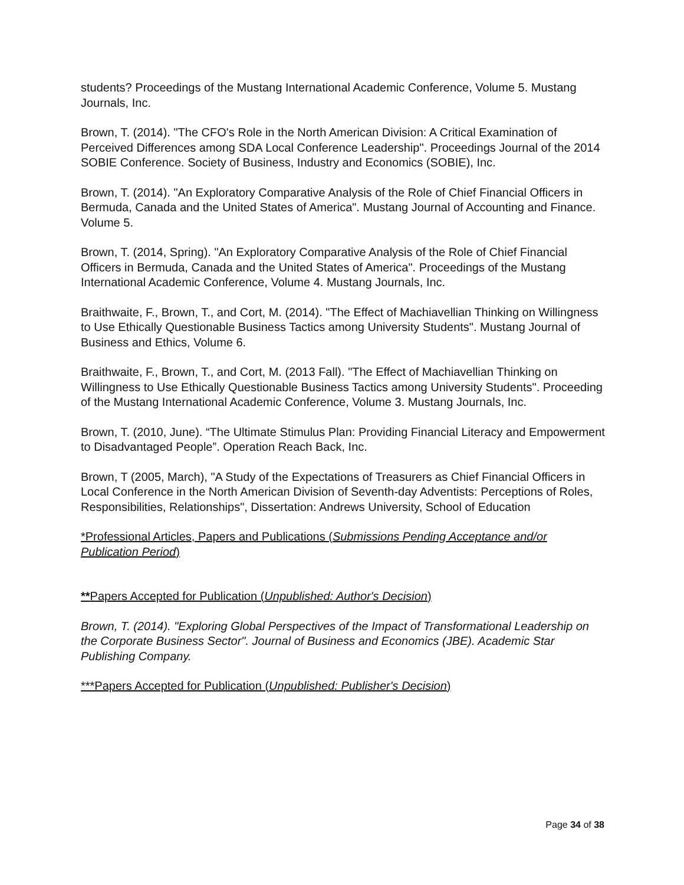students? Proceedings of the Mustang International Academic Conference, Volume 5. Mustang Journals, Inc.
Brown, T. (2014). "The CFO's Role in the North American Division: A Critical Examination of Perceived Differences among SDA Local Conference Leadership". Proceedings Journal of the 2014 SOBIE Conference. Society of Business, Industry and Economics (SOBIE), Inc.
Brown, T. (2014). "An Exploratory Comparative Analysis of the Role of Chief Financial Officers in Bermuda, Canada and the United States of America". Mustang Journal of Accounting and Finance. Volume 5.
Brown, T. (2014, Spring). "An Exploratory Comparative Analysis of the Role of Chief Financial Officers in Bermuda, Canada and the United States of America". Proceedings of the Mustang International Academic Conference, Volume 4. Mustang Journals, Inc.
Braithwaite, F., Brown, T., and Cort, M. (2014). "The Effect of Machiavellian Thinking on Willingness to Use Ethically Questionable Business Tactics among University Students". Mustang Journal of Business and Ethics, Volume 6.
Braithwaite, F., Brown, T., and Cort, M. (2013 Fall). "The Effect of Machiavellian Thinking on Willingness to Use Ethically Questionable Business Tactics among University Students". Proceeding of the Mustang International Academic Conference, Volume 3. Mustang Journals, Inc.
Brown, T. (2010, June). “The Ultimate Stimulus Plan: Providing Financial Literacy and Empowerment to Disadvantaged People”. Operation Reach Back, Inc.
Brown, T (2005, March), "A Study of the Expectations of Treasurers as Chief Financial Officers in Local Conference in the North American Division of Seventh-day Adventists: Perceptions of Roles, Responsibilities, Relationships", Dissertation: Andrews University, School of Education
*Professional Articles, Papers and Publications (Submissions Pending Acceptance and/or Publication Period)
**Papers Accepted for Publication (Unpublished: Author's Decision)
Brown, T. (2014). "Exploring Global Perspectives of the Impact of Transformational Leadership on the Corporate Business Sector". Journal of Business and Economics (JBE). Academic Star Publishing Company.
***Papers Accepted for Publication (Unpublished: Publisher's Decision)
Page 34 of 38